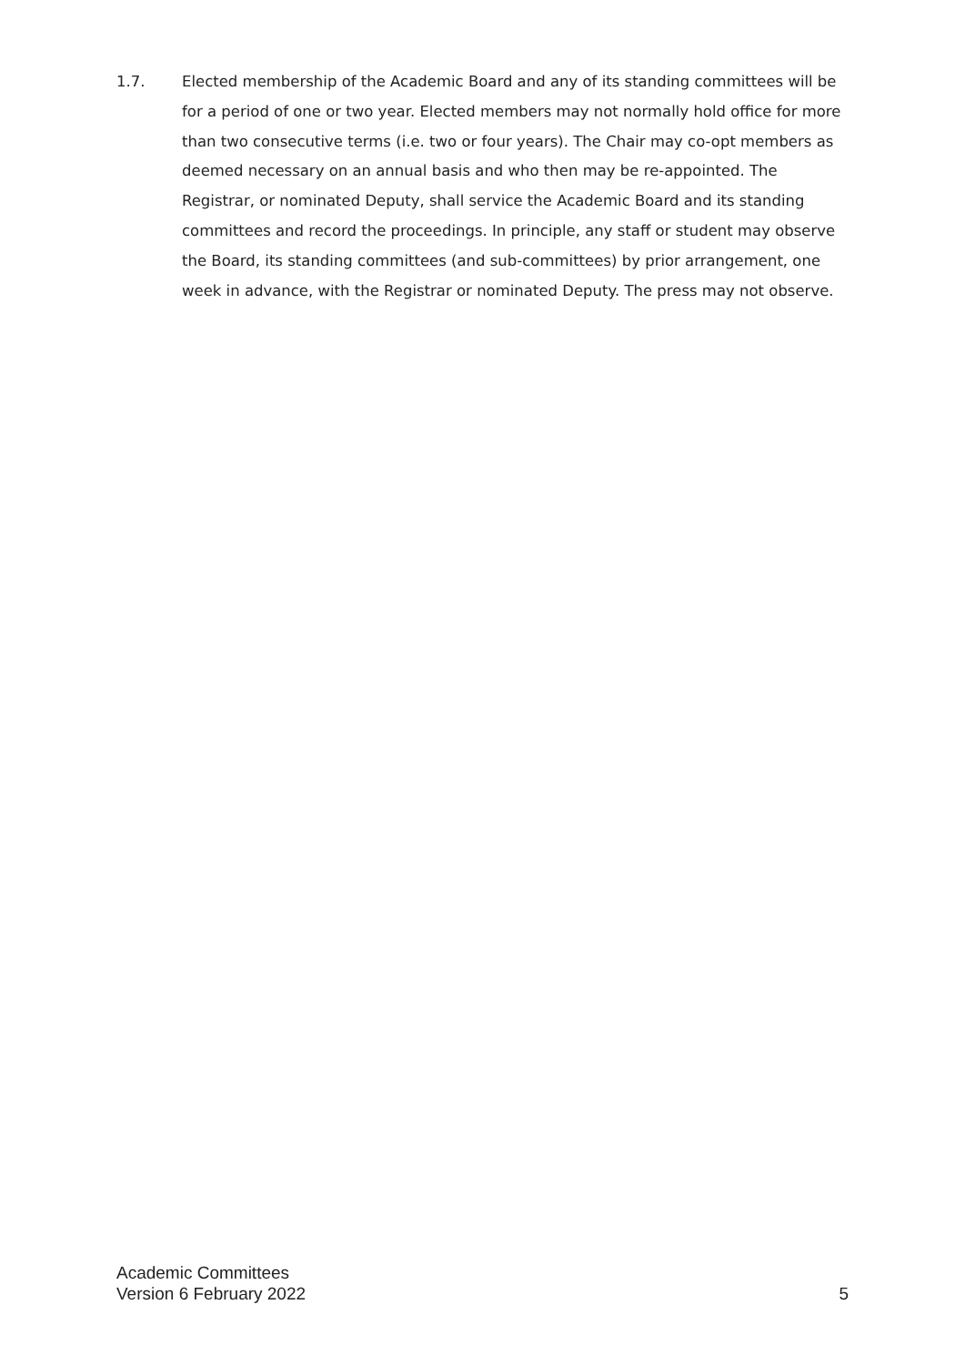1.7. Elected membership of the Academic Board and any of its standing committees will be for a period of one or two year. Elected members may not normally hold office for more than two consecutive terms (i.e. two or four years). The Chair may co-opt members as deemed necessary on an annual basis and who then may be re-appointed. The Registrar, or nominated Deputy, shall service the Academic Board and its standing committees and record the proceedings. In principle, any staff or student may observe the Board, its standing committees (and sub-committees) by prior arrangement, one week in advance, with the Registrar or nominated Deputy. The press may not observe.
Academic Committees
Version 6 February 2022
5